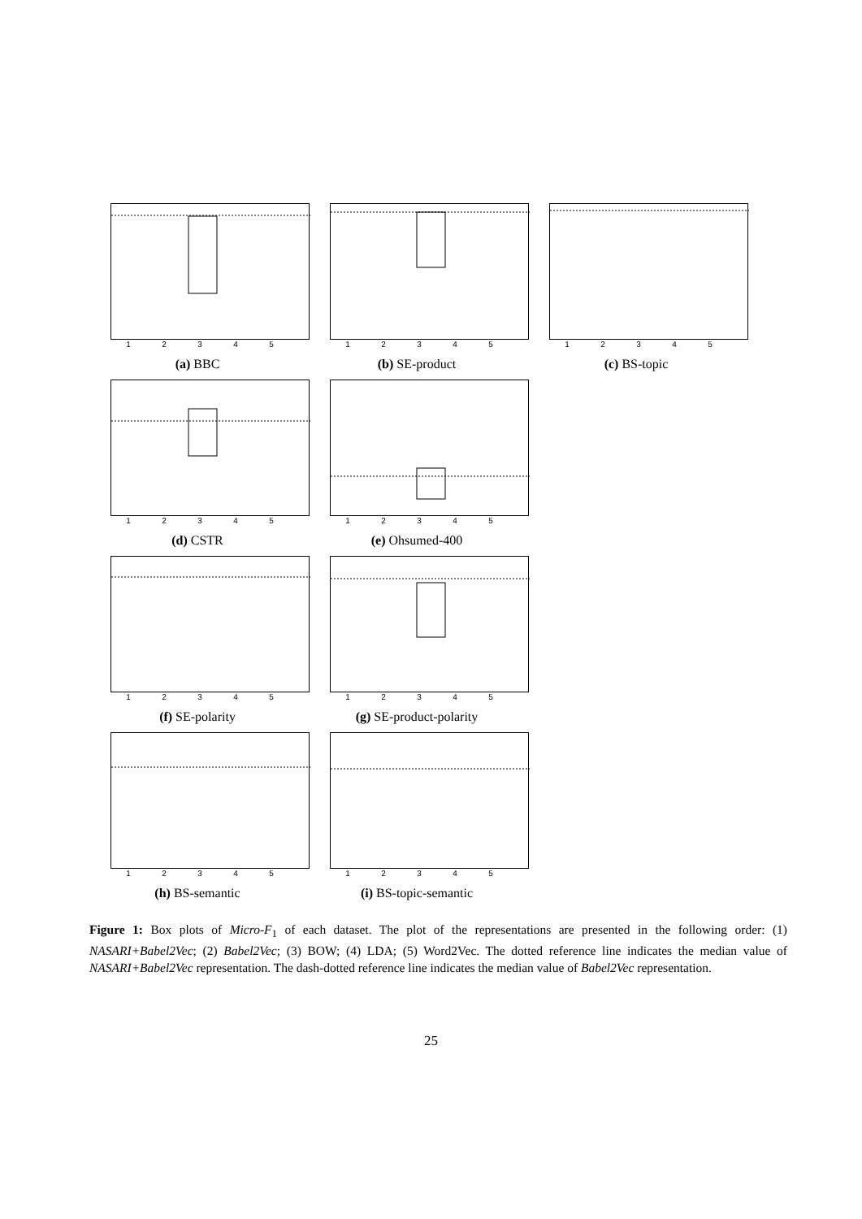12345
(a) BBC
12345
(b) SE-product
12345
(c) BS-topic
12345
(d) CSTR
12345
(e) Ohsumed-400
12345
(f) SE-polarity
12345
(g) SE-product-polarity
12345
(h) BS-semantic
12345
(i) BS-topic-semantic
Figure 1: Box plots of Micro-F<sub>1</sub> of each dataset. The plot of the representations are presented in the following order: (1) NASARI+Babel2Vec; (2) Babel2Vec; (3) BOW; (4) LDA; (5) Word2Vec. The dotted reference line indicates the median value of NASARI+Babel2Vec representation. The dash-dotted reference line indicates the median value of Babel2Vec representation.
25